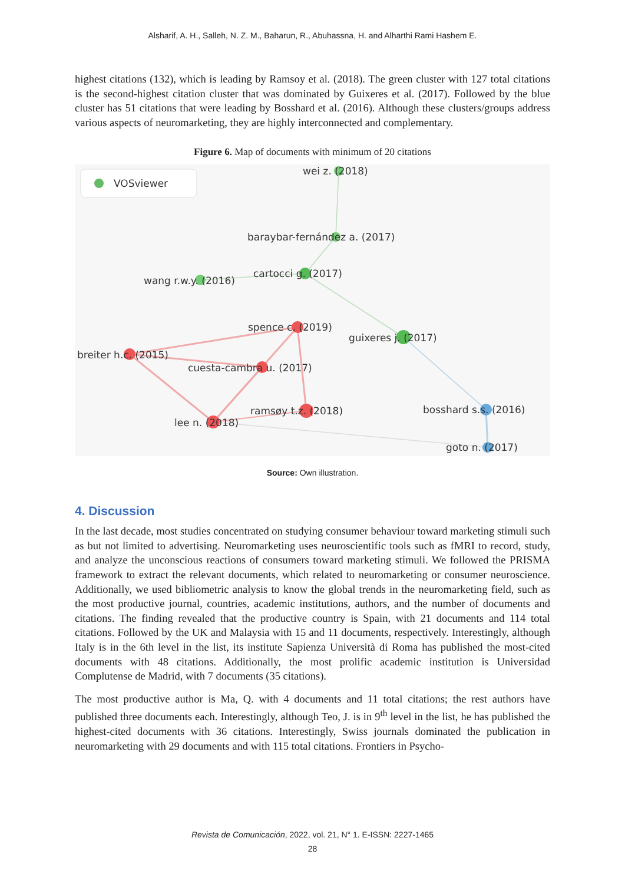Alsharif, A. H., Salleh, N. Z. M., Baharun, R., Abuhassna, H. and Alharthi Rami Hashem E.
highest citations (132), which is leading by Ramsoy et al. (2018). The green cluster with 127 total citations is the second-highest citation cluster that was dominated by Guixeres et al. (2017). Followed by the blue cluster has 51 citations that were leading by Bosshard et al. (2016). Although these clusters/groups address various aspects of neuromarketing, they are highly interconnected and complementary.
Figure 6. Map of documents with minimum of 20 citations
VOSviewer
wei z. (2018)
baraybar-fernández a. (2017)
wang r.w.y. (2016)
cartocci g. (2017)
spence c. (2019)
guixeres j. (2017)
breiter h.c. (2015)
cuesta-cambra u. (2017)
ramsøy t.z. (2018)
bosshard s.s. (2016)
lee n. (2018)
goto n. (2017)
Source: Own illustration.
4. Discussion
In the last decade, most studies concentrated on studying consumer behaviour toward marketing stimuli such as but not limited to advertising. Neuromarketing uses neuroscientific tools such as fMRI to record, study, and analyze the unconscious reactions of consumers toward marketing stimuli. We followed the PRISMA framework to extract the relevant documents, which related to neuromarketing or consumer neuroscience. Additionally, we used bibliometric analysis to know the global trends in the neuromarketing field, such as the most productive journal, countries, academic institutions, authors, and the number of documents and citations. The finding revealed that the productive country is Spain, with 21 documents and 114 total citations. Followed by the UK and Malaysia with 15 and 11 documents, respectively. Interestingly, although Italy is in the 6th level in the list, its institute Sapienza Università di Roma has published the most-cited documents with 48 citations. Additionally, the most prolific academic institution is Universidad Complutense de Madrid, with 7 documents (35 citations).
The most productive author is Ma, Q. with 4 documents and 11 total citations; the rest authors have published three documents each. Interestingly, although Teo, J. is in 9<sup>th</sup> level in the list, he has published the highest-cited documents with 36 citations. Interestingly, Swiss journals dominated the publication in neuromarketing with 29 documents and with 115 total citations. Frontiers in Psycho-
Revista de Comunicación, 2022, vol. 21, N° 1. E-ISSN: 2227-1465
28